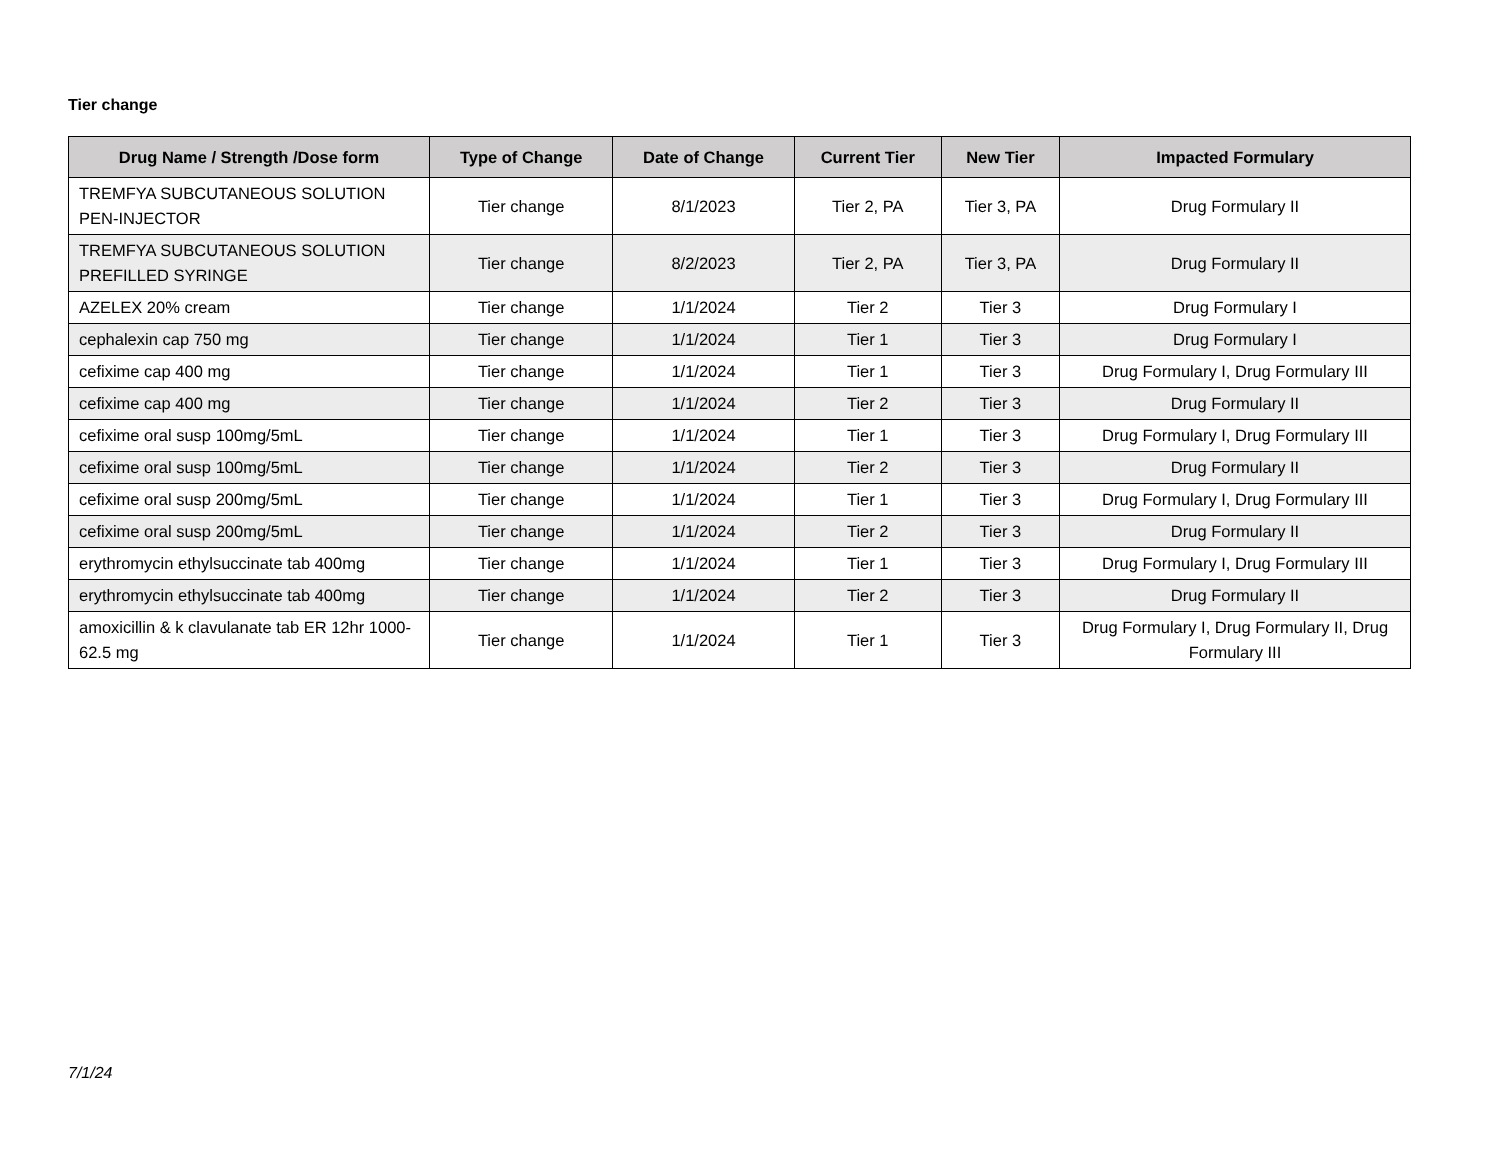Tier change
| Drug Name / Strength /Dose form | Type of Change | Date of Change | Current Tier | New Tier | Impacted Formulary |
| --- | --- | --- | --- | --- | --- |
| TREMFYA SUBCUTANEOUS SOLUTION PEN-INJECTOR | Tier change | 8/1/2023 | Tier 2, PA | Tier 3, PA | Drug Formulary II |
| TREMFYA SUBCUTANEOUS SOLUTION PREFILLED SYRINGE | Tier change | 8/2/2023 | Tier 2, PA | Tier 3, PA | Drug Formulary II |
| AZELEX 20% cream | Tier change | 1/1/2024 | Tier 2 | Tier 3 | Drug Formulary I |
| cephalexin cap 750 mg | Tier change | 1/1/2024 | Tier 1 | Tier 3 | Drug Formulary I |
| cefixime cap 400 mg | Tier change | 1/1/2024 | Tier 1 | Tier 3 | Drug Formulary I, Drug Formulary III |
| cefixime cap 400 mg | Tier change | 1/1/2024 | Tier 2 | Tier 3 | Drug Formulary II |
| cefixime oral susp 100mg/5mL | Tier change | 1/1/2024 | Tier 1 | Tier 3 | Drug Formulary I, Drug Formulary III |
| cefixime oral susp 100mg/5mL | Tier change | 1/1/2024 | Tier 2 | Tier 3 | Drug Formulary II |
| cefixime oral susp 200mg/5mL | Tier change | 1/1/2024 | Tier 1 | Tier 3 | Drug Formulary I, Drug Formulary III |
| cefixime oral susp 200mg/5mL | Tier change | 1/1/2024 | Tier 2 | Tier 3 | Drug Formulary II |
| erythromycin ethylsuccinate tab 400mg | Tier change | 1/1/2024 | Tier 1 | Tier 3 | Drug Formulary I, Drug Formulary III |
| erythromycin ethylsuccinate tab 400mg | Tier change | 1/1/2024 | Tier 2 | Tier 3 | Drug Formulary II |
| amoxicillin & k clavulanate tab ER 12hr 1000-62.5 mg | Tier change | 1/1/2024 | Tier 1 | Tier 3 | Drug Formulary I, Drug Formulary II, Drug Formulary III |
7/1/24